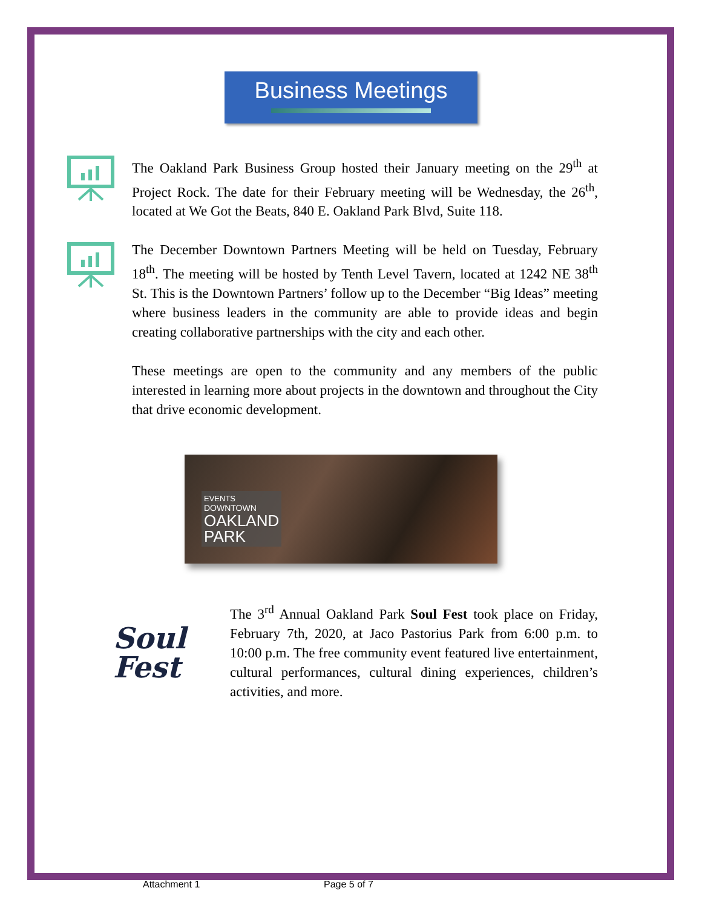Business Meetings
The Oakland Park Business Group hosted their January meeting on the 29<sup>th</sup> at Project Rock. The date for their February meeting will be Wednesday, the 26<sup>th</sup>, located at We Got the Beats, 840 E. Oakland Park Blvd, Suite 118.
The December Downtown Partners Meeting will be held on Tuesday, February 18<sup>th</sup>. The meeting will be hosted by Tenth Level Tavern, located at 1242 NE 38<sup>th</sup> St. This is the Downtown Partners’ follow up to the December “Big Ideas” meeting where business leaders in the community are able to provide ideas and begin creating collaborative partnerships with the city and each other.
These meetings are open to the community and any members of the public interested in learning more about projects in the downtown and throughout the City that drive economic development.
EVENTS
DOWNTOWN
OAKLAND
PARK
Soul
Fest
The 3<sup>rd</sup> Annual Oakland Park Soul Fest took place on Friday, February 7th, 2020, at Jaco Pastorius Park from 6:00 p.m. to 10:00 p.m. The free community event featured live entertainment, cultural performances, cultural dining experiences, children’s activities, and more.
Attachment 1 Page 5 of 7